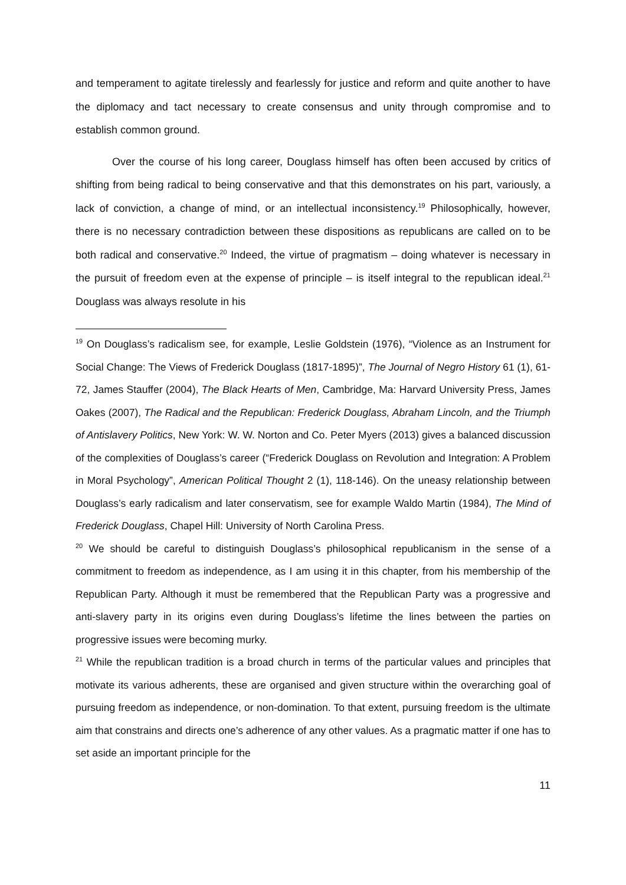and temperament to agitate tirelessly and fearlessly for justice and reform and quite another to have the diplomacy and tact necessary to create consensus and unity through compromise and to establish common ground.
Over the course of his long career, Douglass himself has often been accused by critics of shifting from being radical to being conservative and that this demonstrates on his part, variously, a lack of conviction, a change of mind, or an intellectual inconsistency.<sup>19</sup> Philosophically, however, there is no necessary contradiction between these dispositions as republicans are called on to be both radical and conservative.<sup>20</sup> Indeed, the virtue of pragmatism – doing whatever is necessary in the pursuit of freedom even at the expense of principle – is itself integral to the republican ideal.<sup>21</sup> Douglass was always resolute in his
<sup>19</sup> On Douglass’s radicalism see, for example, Leslie Goldstein (1976), “Violence as an Instrument for Social Change: The Views of Frederick Douglass (1817-1895)”, The Journal of Negro History 61 (1), 61-72, James Stauffer (2004), The Black Hearts of Men, Cambridge, Ma: Harvard University Press, James Oakes (2007), The Radical and the Republican: Frederick Douglass, Abraham Lincoln, and the Triumph of Antislavery Politics, New York: W. W. Norton and Co. Peter Myers (2013) gives a balanced discussion of the complexities of Douglass’s career (“Frederick Douglass on Revolution and Integration: A Problem in Moral Psychology”, American Political Thought 2 (1), 118-146). On the uneasy relationship between Douglass’s early radicalism and later conservatism, see for example Waldo Martin (1984), The Mind of Frederick Douglass, Chapel Hill: University of North Carolina Press.
<sup>20</sup> We should be careful to distinguish Douglass’s philosophical republicanism in the sense of a commitment to freedom as independence, as I am using it in this chapter, from his membership of the Republican Party. Although it must be remembered that the Republican Party was a progressive and anti-slavery party in its origins even during Douglass’s lifetime the lines between the parties on progressive issues were becoming murky.
<sup>21</sup> While the republican tradition is a broad church in terms of the particular values and principles that motivate its various adherents, these are organised and given structure within the overarching goal of pursuing freedom as independence, or non-domination. To that extent, pursuing freedom is the ultimate aim that constrains and directs one’s adherence of any other values. As a pragmatic matter if one has to set aside an important principle for the
11